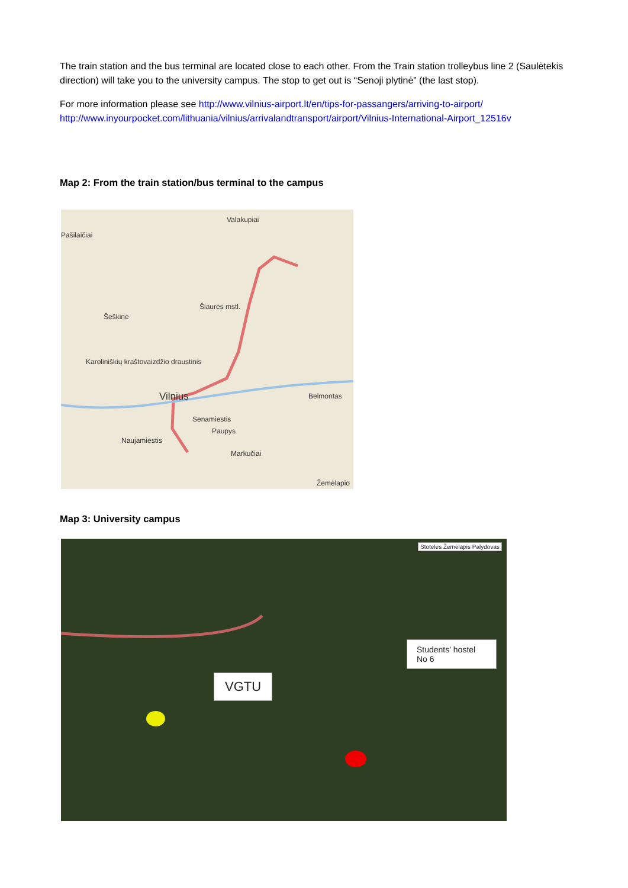The train station and the bus terminal are located close to each other. From the Train station trolleybus line 2 (Saulėtekis direction) will take you to the university campus. The stop to get out is “Senoji plytinė” (the last stop).
For more information please see http://www.vilnius-airport.lt/en/tips-for-passangers/arriving-to-airport/ http://www.inyourpocket.com/lithuania/vilnius/arrivalandtransport/airport/Vilnius-International-Airport_12516v
Map 2: From the train station/bus terminal to the campus
Valakupiai
Pašilaičiai
Šeškinė
Šiaurės mstl.
Karoliniškių kraštovaizdžio draustinis
Vilnius
Senamiestis
Paupys
Naujamiestis
Markučiai
Belmontas
Žemėlapio
Map 3: University campus
VGTU
Students' hostel No 6
Stotelės Žemėlapis Palydovas